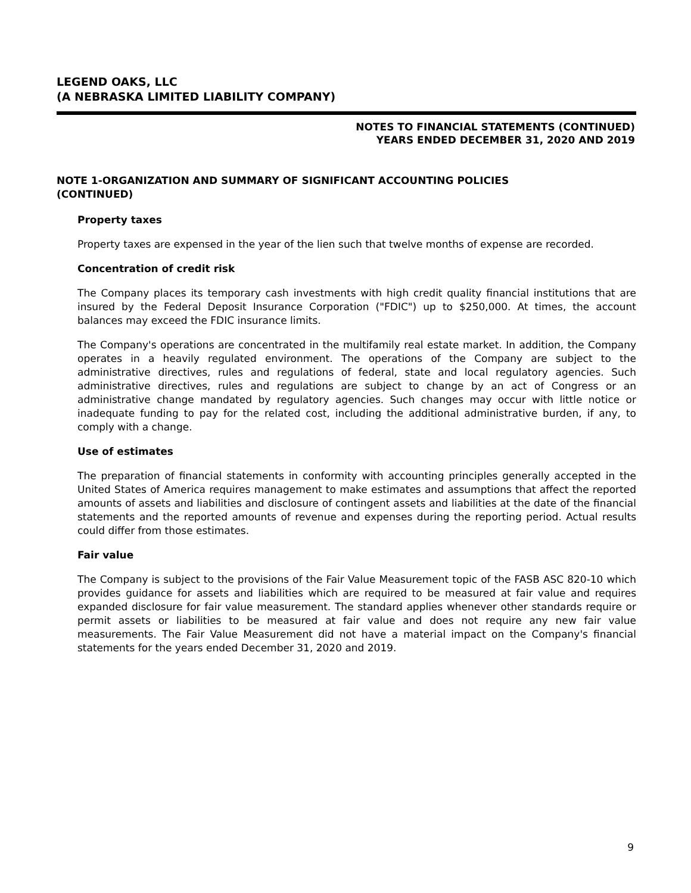LEGEND OAKS, LLC
(A NEBRASKA LIMITED LIABILITY COMPANY)
NOTES TO FINANCIAL STATEMENTS (CONTINUED)
YEARS ENDED DECEMBER 31, 2020 AND 2019
NOTE 1-ORGANIZATION AND SUMMARY OF SIGNIFICANT ACCOUNTING POLICIES
(CONTINUED)
Property taxes
Property taxes are expensed in the year of the lien such that twelve months of expense are recorded.
Concentration of credit risk
The Company places its temporary cash investments with high credit quality financial institutions that are insured by the Federal Deposit Insurance Corporation ("FDIC") up to $250,000. At times, the account balances may exceed the FDIC insurance limits.
The Company's operations are concentrated in the multifamily real estate market. In addition, the Company operates in a heavily regulated environment. The operations of the Company are subject to the administrative directives, rules and regulations of federal, state and local regulatory agencies. Such administrative directives, rules and regulations are subject to change by an act of Congress or an administrative change mandated by regulatory agencies. Such changes may occur with little notice or inadequate funding to pay for the related cost, including the additional administrative burden, if any, to comply with a change.
Use of estimates
The preparation of financial statements in conformity with accounting principles generally accepted in the United States of America requires management to make estimates and assumptions that affect the reported amounts of assets and liabilities and disclosure of contingent assets and liabilities at the date of the financial statements and the reported amounts of revenue and expenses during the reporting period. Actual results could differ from those estimates.
Fair value
The Company is subject to the provisions of the Fair Value Measurement topic of the FASB ASC 820-10 which provides guidance for assets and liabilities which are required to be measured at fair value and requires expanded disclosure for fair value measurement. The standard applies whenever other standards require or permit assets or liabilities to be measured at fair value and does not require any new fair value measurements. The Fair Value Measurement did not have a material impact on the Company's financial statements for the years ended December 31, 2020 and 2019.
9